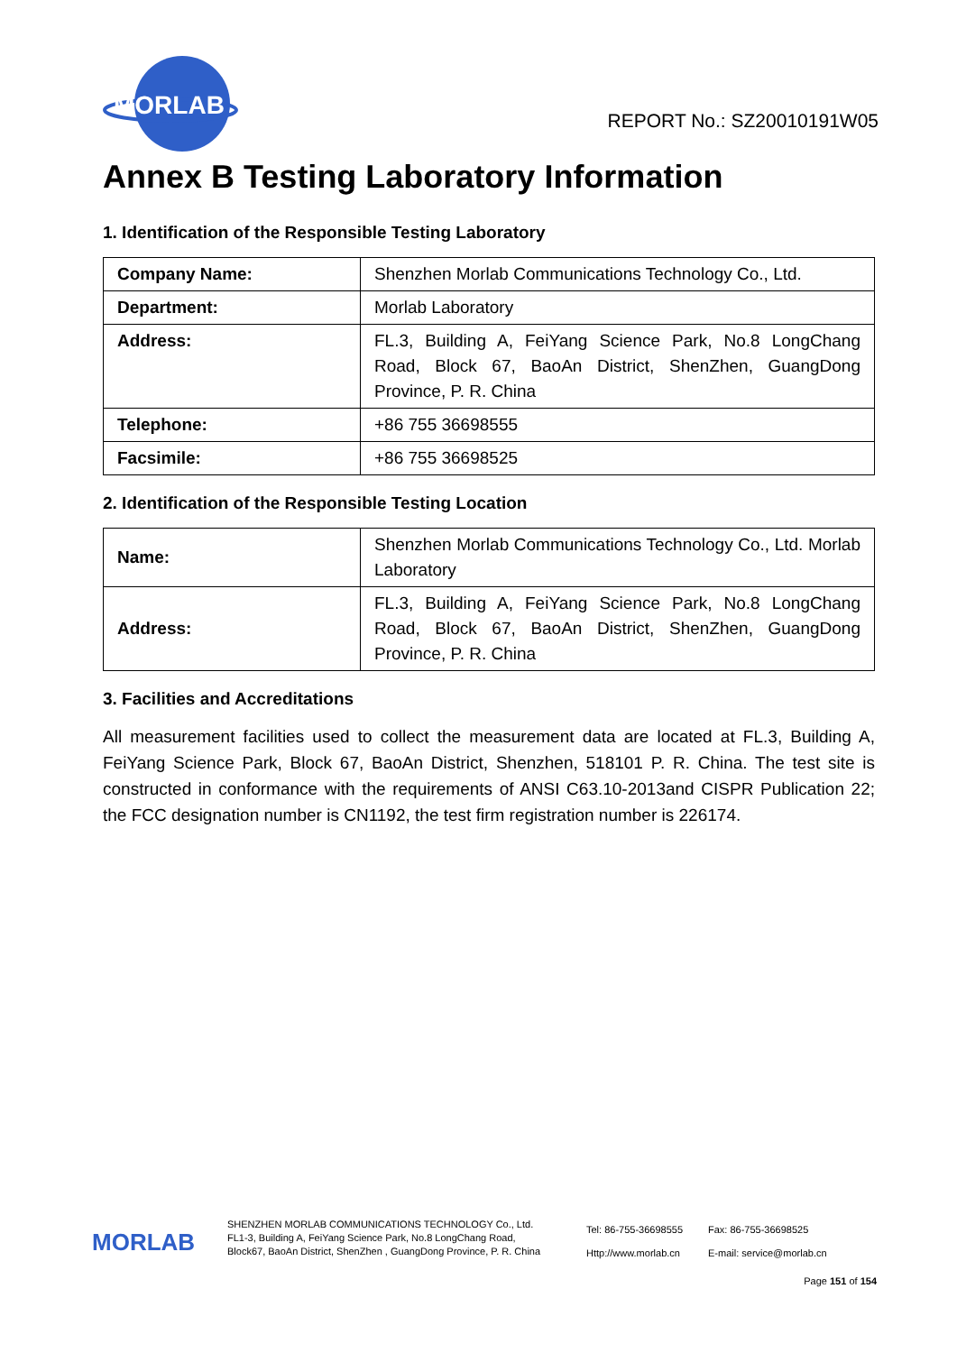MORLAB
REPORT No.: SZ20010191W05
Annex B Testing Laboratory Information
1. Identification of the Responsible Testing Laboratory
| Company Name: | Shenzhen Morlab Communications Technology Co., Ltd. |
| Department: | Morlab Laboratory |
| Address: | FL.3, Building A, FeiYang Science Park, No.8 LongChang Road, Block 67, BaoAn District, ShenZhen, GuangDong Province, P. R. China |
| Telephone: | +86 755 36698555 |
| Facsimile: | +86 755 36698525 |
2. Identification of the Responsible Testing Location
| Name: | Shenzhen Morlab Communications Technology Co., Ltd. Morlab Laboratory |
| Address: | FL.3, Building A, FeiYang Science Park, No.8 LongChang Road, Block 67, BaoAn District, ShenZhen, GuangDong Province, P. R. China |
3. Facilities and Accreditations
All measurement facilities used to collect the measurement data are located at FL.3, Building A, FeiYang Science Park, Block 67, BaoAn District, Shenzhen, 518101 P. R. China. The test site is constructed in conformance with the requirements of ANSI C63.10-2013and CISPR Publication 22; the FCC designation number is CN1192, the test firm registration number is 226174.
MORLAB
SHENZHEN MORLAB COMMUNICATIONS TECHNOLOGY Co., Ltd.
FL1-3, Building A, FeiYang Science Park, No.8 LongChang Road,
Block67, BaoAn District, ShenZhen , GuangDong Province, P. R. China
Tel: 86-755-36698555
Http://www.morlab.cn
Fax: 86-755-36698525
E-mail: service@morlab.cn
Page 151 of 154